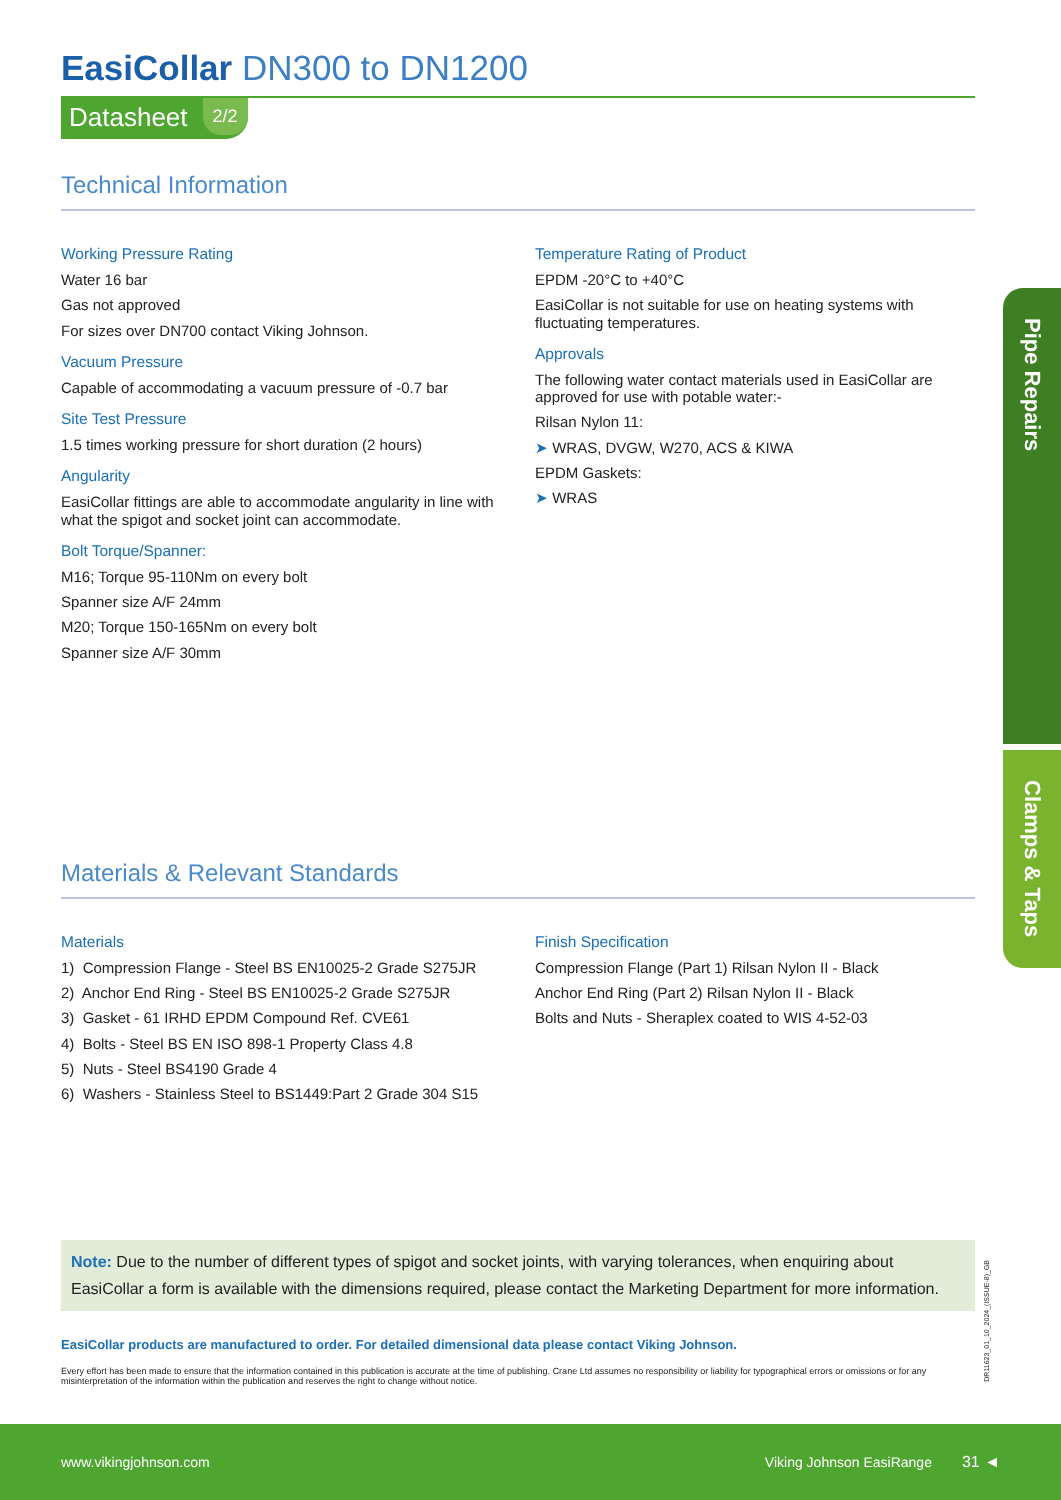EasiCollar DN300 to DN1200
Datasheet 2/2
Technical Information
Working Pressure Rating
Water 16 bar
Gas not approved
For sizes over DN700 contact Viking Johnson.
Vacuum Pressure
Capable of accommodating a vacuum pressure of -0.7 bar
Site Test Pressure
1.5 times working pressure for short duration (2 hours)
Angularity
EasiCollar fittings are able to accommodate angularity in line with what the spigot and socket joint can accommodate.
Bolt Torque/Spanner:
M16; Torque 95-110Nm on every bolt
Spanner size A/F 24mm
M20; Torque 150-165Nm on every bolt
Spanner size A/F 30mm
Temperature Rating of Product
EPDM -20°C to +40°C
EasiCollar is not suitable for use on heating systems with fluctuating temperatures.
Approvals
The following water contact materials used in EasiCollar are approved for use with potable water:-
Rilsan Nylon 11:
➤ WRAS, DVGW, W270, ACS & KIWA
EPDM Gaskets:
➤ WRAS
Materials & Relevant Standards
Materials
1) Compression Flange - Steel BS EN10025-2 Grade S275JR
2) Anchor End Ring - Steel BS EN10025-2 Grade S275JR
3) Gasket - 61 IRHD EPDM Compound Ref. CVE61
4) Bolts - Steel BS EN ISO 898-1 Property Class 4.8
5) Nuts - Steel BS4190 Grade 4
6) Washers - Stainless Steel to BS1449:Part 2 Grade 304 S15
Finish Specification
Compression Flange (Part 1) Rilsan Nylon II - Black
Anchor End Ring (Part 2) Rilsan Nylon II - Black
Bolts and Nuts - Sheraplex coated to WIS 4-52-03
Note: Due to the number of different types of spigot and socket joints, with varying tolerances, when enquiring about EasiCollar a form is available with the dimensions required, please contact the Marketing Department for more information.
EasiCollar products are manufactured to order. For detailed dimensional data please contact Viking Johnson.
Every effort has been made to ensure that the information contained in this publication is accurate at the time of publishing. Crane Ltd assumes no responsibility or liability for typographical errors or omissions or for any misinterpretation of the information within the publication and reserves the right to change without notice.
Pipe Repairs
Clamps & Taps
DR11623_01_10_2024_(ISSUE-8)_GB
www.vikingjohnson.com Viking Johnson EasiRange 31 ◄